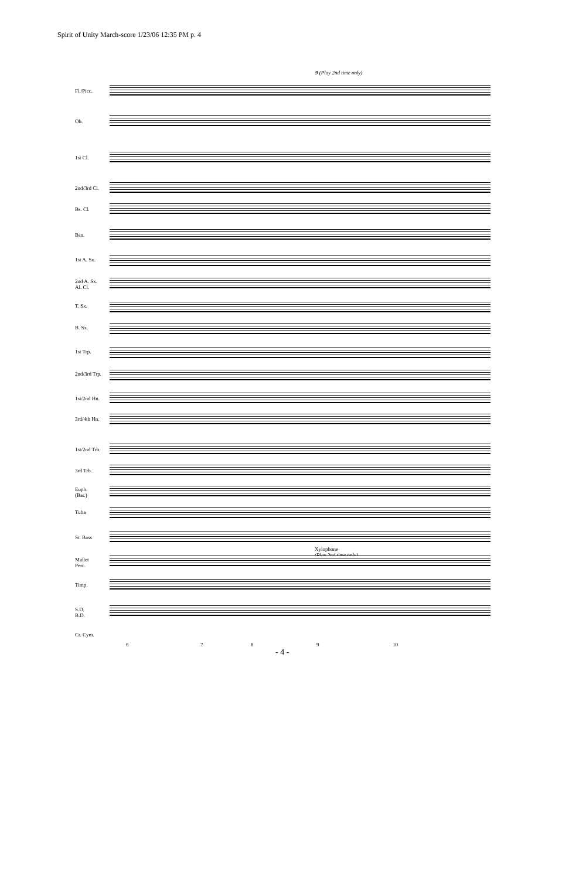Spirit of Unity March-score 1/23/06 12:35 PM p. 4
9 (Play 2nd time only)
Fl./Picc.
Ob.
1st Cl.
2nd/3rd Cl.
Bs. Cl.
Bsn.
1st A. Sx.
2nd A. Sx.
Al. Cl.
T. Sx.
B. Sx.
1st Trp.
2nd/3rd Trp.
1st/2nd Hn.
3rd/4th Hn.
1st/2nd Trb.
3rd Trb.
Euph.
(Bar.)
Tuba
St. Bass
Xylophone
(Play 2nd time only)
Mallet
Perc.
Timp.
S.D.
B.D.
Cr. Cym.
6 7 8 9 10
- 4 -